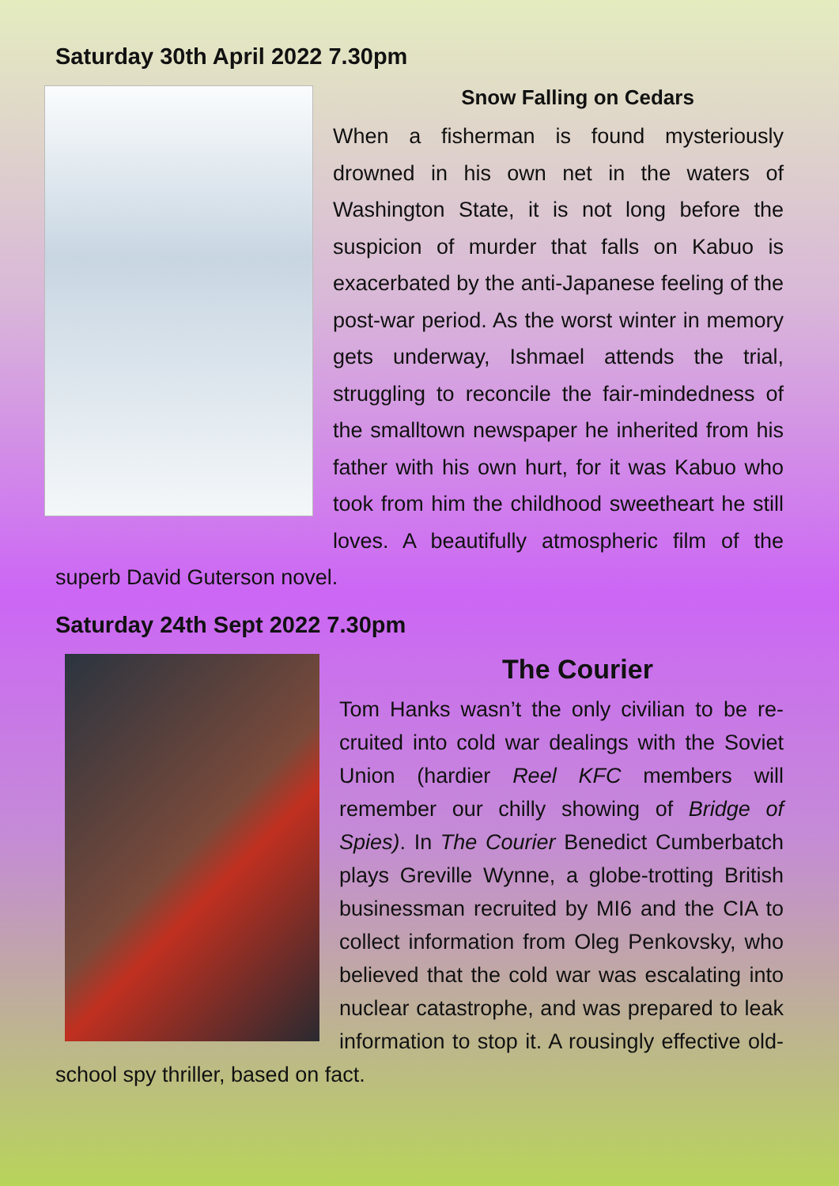Saturday 30th April 2022 7.30pm
Snow Falling on Cedars
When a fisherman is found mysteriously drowned in his own net in the waters of Washington State, it is not long before the suspicion of murder that falls on Kabuo is exacerbated by the anti-Japanese feeling of the post-war period. As the worst winter in memory gets underway, Ishmael attends the trial, struggling to reconcile the fair-mindedness of the smalltown newspaper he inherited from his father with his own hurt, for it was Kabuo who took from him the childhood sweetheart he still loves. A beautifully atmospheric film of the superb David Guterson novel.
Saturday 24th Sept 2022 7.30pm
The Courier
Tom Hanks wasn’t the only civilian to be re-cruited into cold war dealings with the Soviet Union (hardier Reel KFC members will remember our chilly showing of Bridge of Spies). In The Courier Benedict Cumberbatch plays Greville Wynne, a globe-trotting British businessman recruited by MI6 and the CIA to collect information from Oleg Penkovsky, who believed that the cold war was escalating into nuclear catastrophe, and was prepared to leak information to stop it. A rousingly effective old-school spy thriller, based on fact.